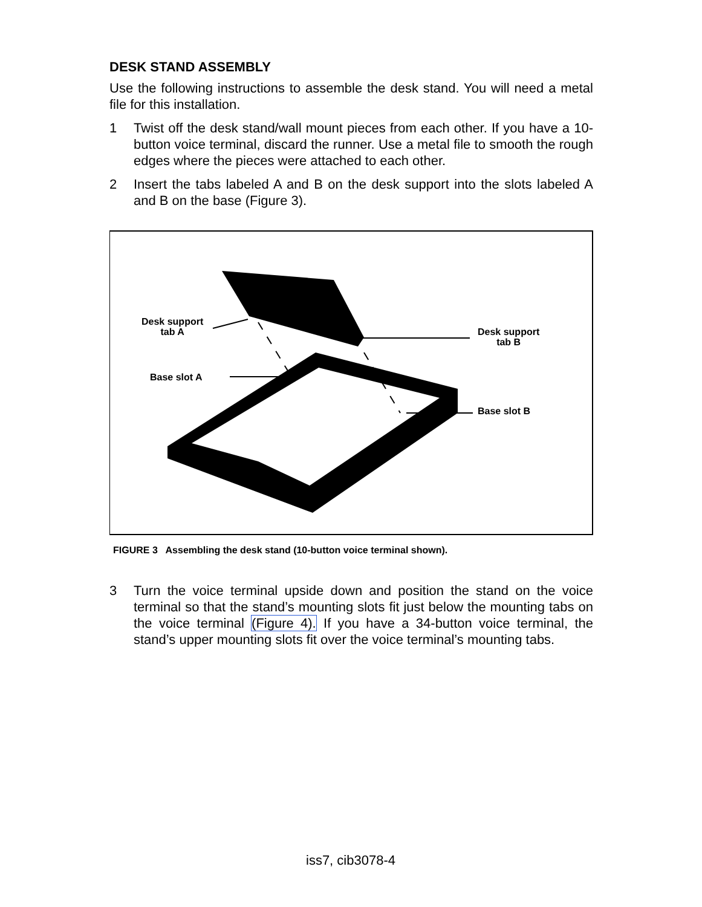DESK STAND ASSEMBLY
Use the following instructions to assemble the desk stand. You will need a metal file for this installation.
1 Twist off the desk stand/wall mount pieces from each other. If you have a 10-button voice terminal, discard the runner. Use a metal file to smooth the rough edges where the pieces were attached to each other.
2 Insert the tabs labeled A and B on the desk support into the slots labeled A and B on the base (Figure 3).
Desk support
tab A
Base slot A
Desk support
tab B
Base slot B
FIGURE 3 Assembling the desk stand (10-button voice terminal shown).
3 Turn the voice terminal upside down and position the stand on the voice terminal so that the stand’s mounting slots fit just below the mounting tabs on the voice terminal (Figure 4). If you have a 34-button voice terminal, the stand’s upper mounting slots fit over the voice terminal’s mounting tabs.
iss7, cib3078-4